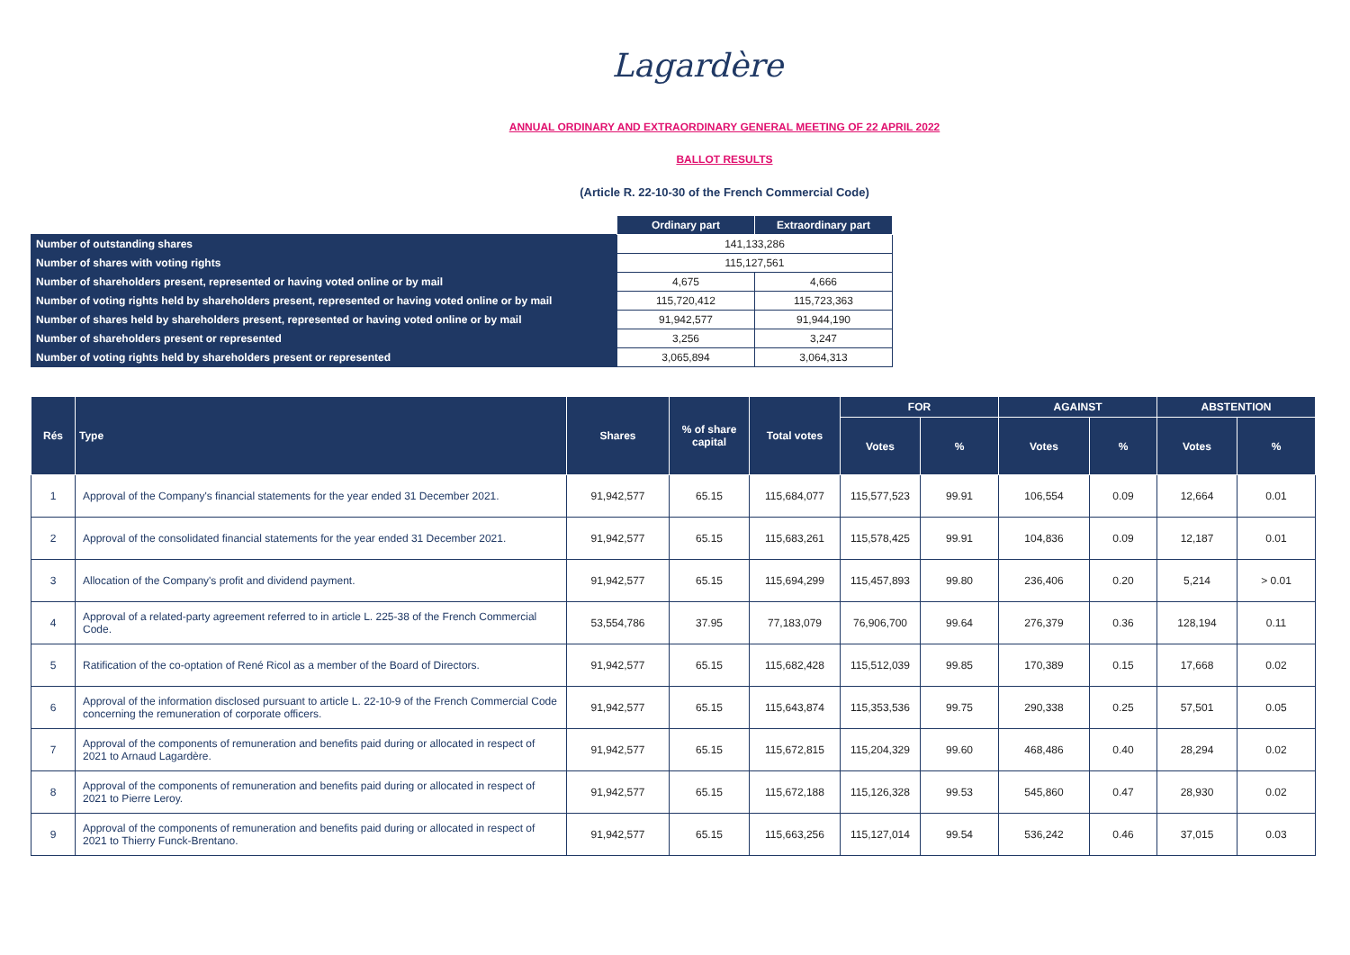Lagardère
ANNUAL ORDINARY AND EXTRAORDINARY GENERAL MEETING OF 22 APRIL 2022
BALLOT RESULTS
(Article R. 22-10-30 of the French Commercial Code)
| | Ordinary part | Extraordinary part |
| Number of outstanding shares | 141,133,286 | |
| Number of shares with voting rights | 115,127,561 | |
| Number of shareholders present, represented or having voted online or by mail | 4,675 | 4,666 |
| Number of voting rights held by shareholders present, represented or having voted online or by mail | 115,720,412 | 115,723,363 |
| Number of shares held by shareholders present, represented or having voted online or by mail | 91,942,577 | 91,944,190 |
| Number of shareholders present or represented | 3,256 | 3,247 |
| Number of voting rights held by shareholders present or represented | 3,065,894 | 3,064,313 |
| Rés | Type | Shares | % of share capital | Total votes | FOR | | AGAINST | | ABSTENTION | |
| --- | --- | --- | --- | --- | --- | --- | --- | --- | --- | --- |
| | | | | | Votes | % | Votes | % | Votes | % |
| 1 | Approval of the Company's financial statements for the year ended 31 December 2021. | 91,942,577 | 65.15 | 115,684,077 | 115,577,523 | 99.91 | 106,554 | 0.09 | 12,664 | 0.01 |
| 2 | Approval of the consolidated financial statements for the year ended 31 December 2021. | 91,942,577 | 65.15 | 115,683,261 | 115,578,425 | 99.91 | 104,836 | 0.09 | 12,187 | 0.01 |
| 3 | Allocation of the Company's profit and dividend payment. | 91,942,577 | 65.15 | 115,694,299 | 115,457,893 | 99.80 | 236,406 | 0.20 | 5,214 | > 0.01 |
| 4 | Approval of a related-party agreement referred to in article L. 225-38 of the French Commercial Code. | 53,554,786 | 37.95 | 77,183,079 | 76,906,700 | 99.64 | 276,379 | 0.36 | 128,194 | 0.11 |
| 5 | Ratification of the co-optation of René Ricol as a member of the Board of Directors. | 91,942,577 | 65.15 | 115,682,428 | 115,512,039 | 99.85 | 170,389 | 0.15 | 17,668 | 0.02 |
| 6 | Approval of the information disclosed pursuant to article L. 22-10-9 of the French Commercial Code concerning the remuneration of corporate officers. | 91,942,577 | 65.15 | 115,643,874 | 115,353,536 | 99.75 | 290,338 | 0.25 | 57,501 | 0.05 |
| 7 | Approval of the components of remuneration and benefits paid during or allocated in respect of 2021 to Arnaud Lagardère. | 91,942,577 | 65.15 | 115,672,815 | 115,204,329 | 99.60 | 468,486 | 0.40 | 28,294 | 0.02 |
| 8 | Approval of the components of remuneration and benefits paid during or allocated in respect of 2021 to Pierre Leroy. | 91,942,577 | 65.15 | 115,672,188 | 115,126,328 | 99.53 | 545,860 | 0.47 | 28,930 | 0.02 |
| 9 | Approval of the components of remuneration and benefits paid during or allocated in respect of 2021 to Thierry Funck-Brentano. | 91,942,577 | 65.15 | 115,663,256 | 115,127,014 | 99.54 | 536,242 | 0.46 | 37,015 | 0.03 |